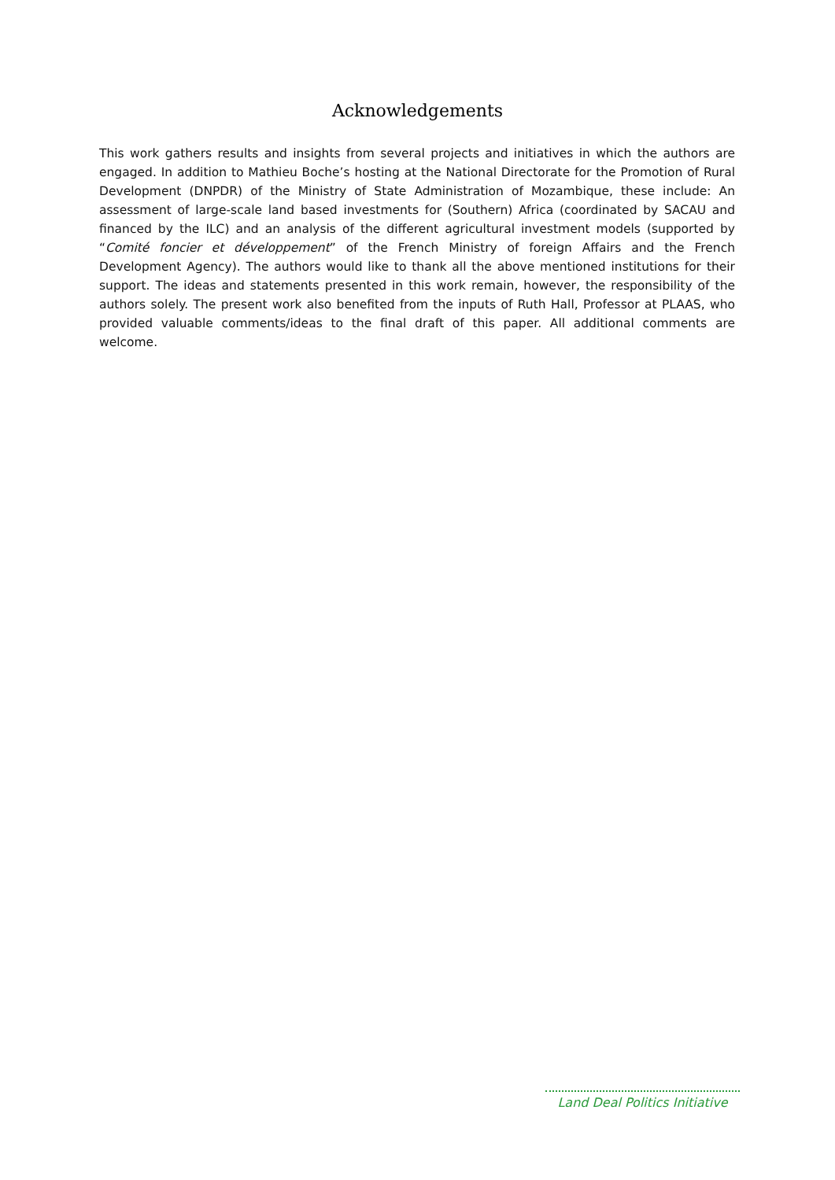Acknowledgements
This work gathers results and insights from several projects and initiatives in which the authors are engaged. In addition to Mathieu Boche’s hosting at the National Directorate for the Promotion of Rural Development (DNPDR) of the Ministry of State Administration of Mozambique, these include: An assessment of large-scale land based investments for (Southern) Africa (coordinated by SACAU and financed by the ILC) and an analysis of the different agricultural investment models (supported by “Comité foncier et développement” of the French Ministry of foreign Affairs and the French Development Agency). The authors would like to thank all the above mentioned institutions for their support. The ideas and statements presented in this work remain, however, the responsibility of the authors solely. The present work also benefited from the inputs of Ruth Hall, Professor at PLAAS, who provided valuable comments/ideas to the final draft of this paper. All additional comments are welcome.
Land Deal Politics Initiative